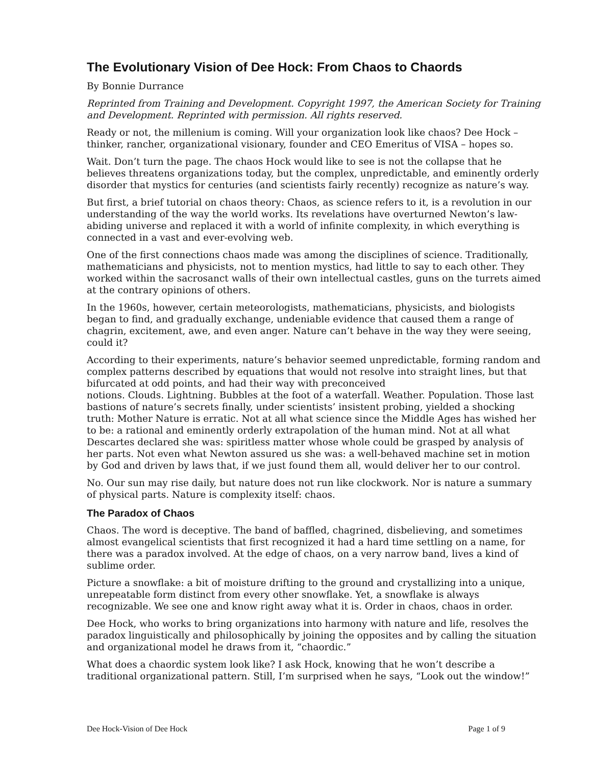The Evolutionary Vision of Dee Hock: From Chaos to Chaords
By Bonnie Durrance
Reprinted from Training and Development. Copyright 1997, the American Society for Training and Development. Reprinted with permission. All rights reserved.
Ready or not, the millenium is coming. Will your organization look like chaos? Dee Hock – thinker, rancher, organizational visionary, founder and CEO Emeritus of VISA – hopes so.
Wait. Don’t turn the page. The chaos Hock would like to see is not the collapse that he believes threatens organizations today, but the complex, unpredictable, and eminently orderly disorder that mystics for centuries (and scientists fairly recently) recognize as nature’s way.
But first, a brief tutorial on chaos theory: Chaos, as science refers to it, is a revolution in our understanding of the way the world works. Its revelations have overturned Newton’s law-abiding universe and replaced it with a world of infinite complexity, in which everything is connected in a vast and ever-evolving web.
One of the first connections chaos made was among the disciplines of science. Traditionally, mathematicians and physicists, not to mention mystics, had little to say to each other. They worked within the sacrosanct walls of their own intellectual castles, guns on the turrets aimed at the contrary opinions of others.
In the 1960s, however, certain meteorologists, mathematicians, physicists, and biologists began to find, and gradually exchange, undeniable evidence that caused them a range of chagrin, excitement, awe, and even anger. Nature can’t behave in the way they were seeing, could it?
According to their experiments, nature’s behavior seemed unpredictable, forming random and complex patterns described by equations that would not resolve into straight lines, but that bifurcated at odd points, and had their way with preconceived
notions. Clouds. Lightning. Bubbles at the foot of a waterfall. Weather. Population. Those last bastions of nature’s secrets finally, under scientists’ insistent probing, yielded a shocking truth: Mother Nature is erratic. Not at all what science since the Middle Ages has wished her to be: a rational and eminently orderly extrapolation of the human mind. Not at all what Descartes declared she was: spiritless matter whose whole could be grasped by analysis of her parts. Not even what Newton assured us she was: a well-behaved machine set in motion by God and driven by laws that, if we just found them all, would deliver her to our control.
No. Our sun may rise daily, but nature does not run like clockwork. Nor is nature a summary of physical parts. Nature is complexity itself: chaos.
The Paradox of Chaos
Chaos. The word is deceptive. The band of baffled, chagrined, disbelieving, and sometimes almost evangelical scientists that first recognized it had a hard time settling on a name, for there was a paradox involved. At the edge of chaos, on a very narrow band, lives a kind of sublime order.
Picture a snowflake: a bit of moisture drifting to the ground and crystallizing into a unique, unrepeatable form distinct from every other snowflake. Yet, a snowflake is always recognizable. We see one and know right away what it is. Order in chaos, chaos in order.
Dee Hock, who works to bring organizations into harmony with nature and life, resolves the paradox linguistically and philosophically by joining the opposites and by calling the situation and organizational model he draws from it, “chaordic.”
What does a chaordic system look like? I ask Hock, knowing that he won’t describe a traditional organizational pattern. Still, I’m surprised when he says, “Look out the window!”
Dee Hock-Vision of Dee Hock Page 1 of 9